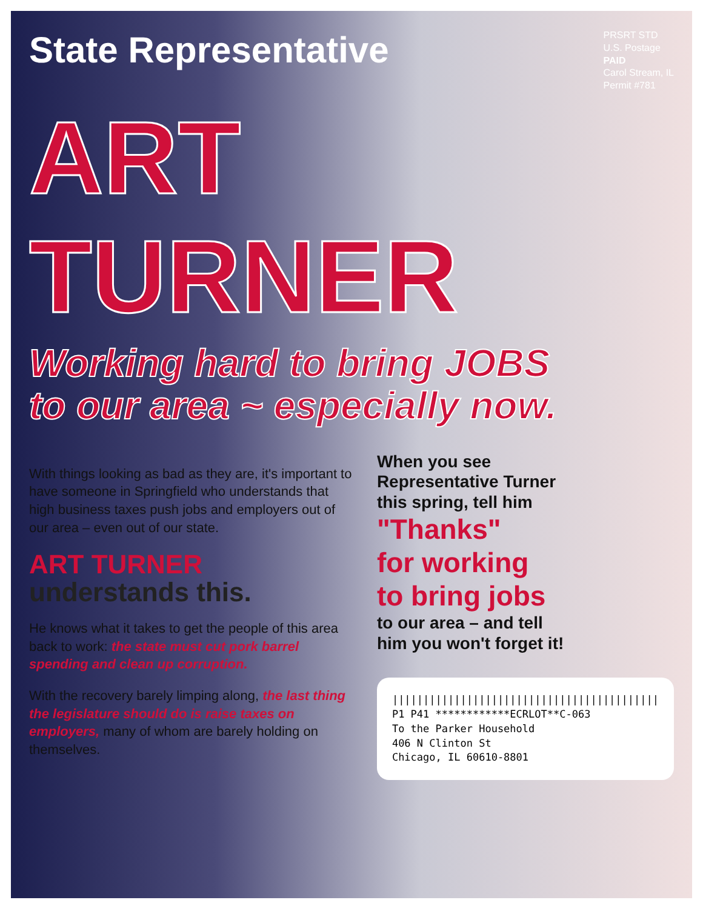State Representative
PRSRT STD
U.S. Postage
PAID
Carol Stream, IL
Permit #781
ART TURNER
Working hard to bring JOBS
to our area ~ especially now.
With things looking as bad as they are, it's important to have someone in Springfield who understands that high business taxes push jobs and employers out of our area – even out of our state.
ART TURNER
understands this.
He knows what it takes to get the people of this area back to work: the state must cut pork barrel spending and clean up corruption.
With the recovery barely limping along, the last thing the legislature should do is raise taxes on employers, many of whom are barely holding on themselves.
When you see
Representative Turner
this spring, tell him
"Thanks"
for working
to bring jobs
to our area – and tell
him you won't forget it!
|||||||||||||||||||||||||||||||||||||||||||
P1 P41 ************ECRLOT**C-063
To the Parker Household
406 N Clinton St
Chicago, IL 60610-8801